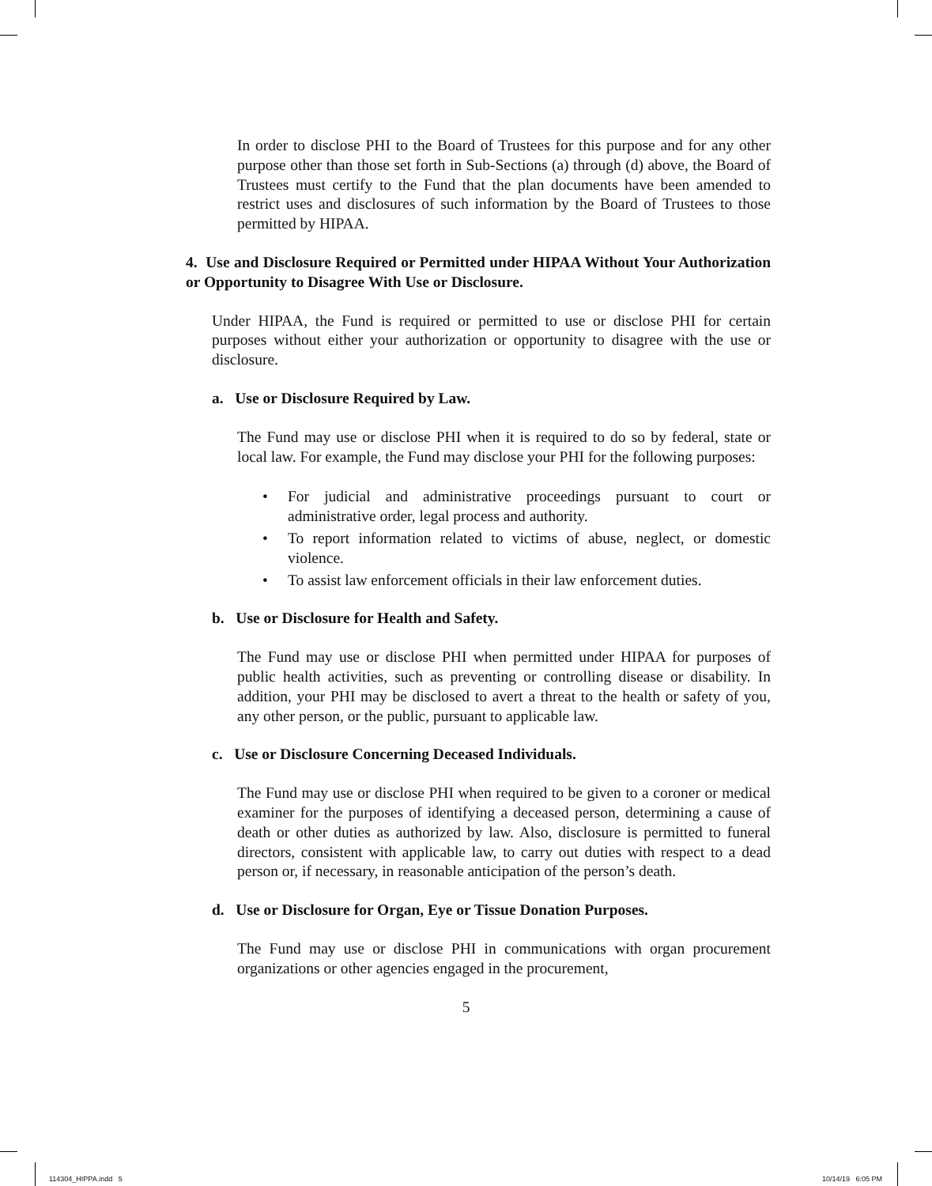In order to disclose PHI to the Board of Trustees for this purpose and for any other purpose other than those set forth in Sub-Sections (a) through (d) above, the Board of Trustees must certify to the Fund that the plan documents have been amended to restrict uses and disclosures of such information by the Board of Trustees to those permitted by HIPAA.
4. Use and Disclosure Required or Permitted under HIPAA Without Your Authorization or Opportunity to Disagree With Use or Disclosure.
Under HIPAA, the Fund is required or permitted to use or disclose PHI for certain purposes without either your authorization or opportunity to disagree with the use or disclosure.
a. Use or Disclosure Required by Law.
The Fund may use or disclose PHI when it is required to do so by federal, state or local law. For example, the Fund may disclose your PHI for the following purposes:
• For judicial and administrative proceedings pursuant to court or administrative order, legal process and authority.
• To report information related to victims of abuse, neglect, or domestic violence.
• To assist law enforcement officials in their law enforcement duties.
b. Use or Disclosure for Health and Safety.
The Fund may use or disclose PHI when permitted under HIPAA for purposes of public health activities, such as preventing or controlling disease or disability. In addition, your PHI may be disclosed to avert a threat to the health or safety of you, any other person, or the public, pursuant to applicable law.
c. Use or Disclosure Concerning Deceased Individuals.
The Fund may use or disclose PHI when required to be given to a coroner or medical examiner for the purposes of identifying a deceased person, determining a cause of death or other duties as authorized by law. Also, disclosure is permitted to funeral directors, consistent with applicable law, to carry out duties with respect to a dead person or, if necessary, in reasonable anticipation of the person’s death.
d. Use or Disclosure for Organ, Eye or Tissue Donation Purposes.
The Fund may use or disclose PHI in communications with organ procurement organizations or other agencies engaged in the procurement,
5
114304_HIPPA.indd 5 10/14/19 6:05 PM